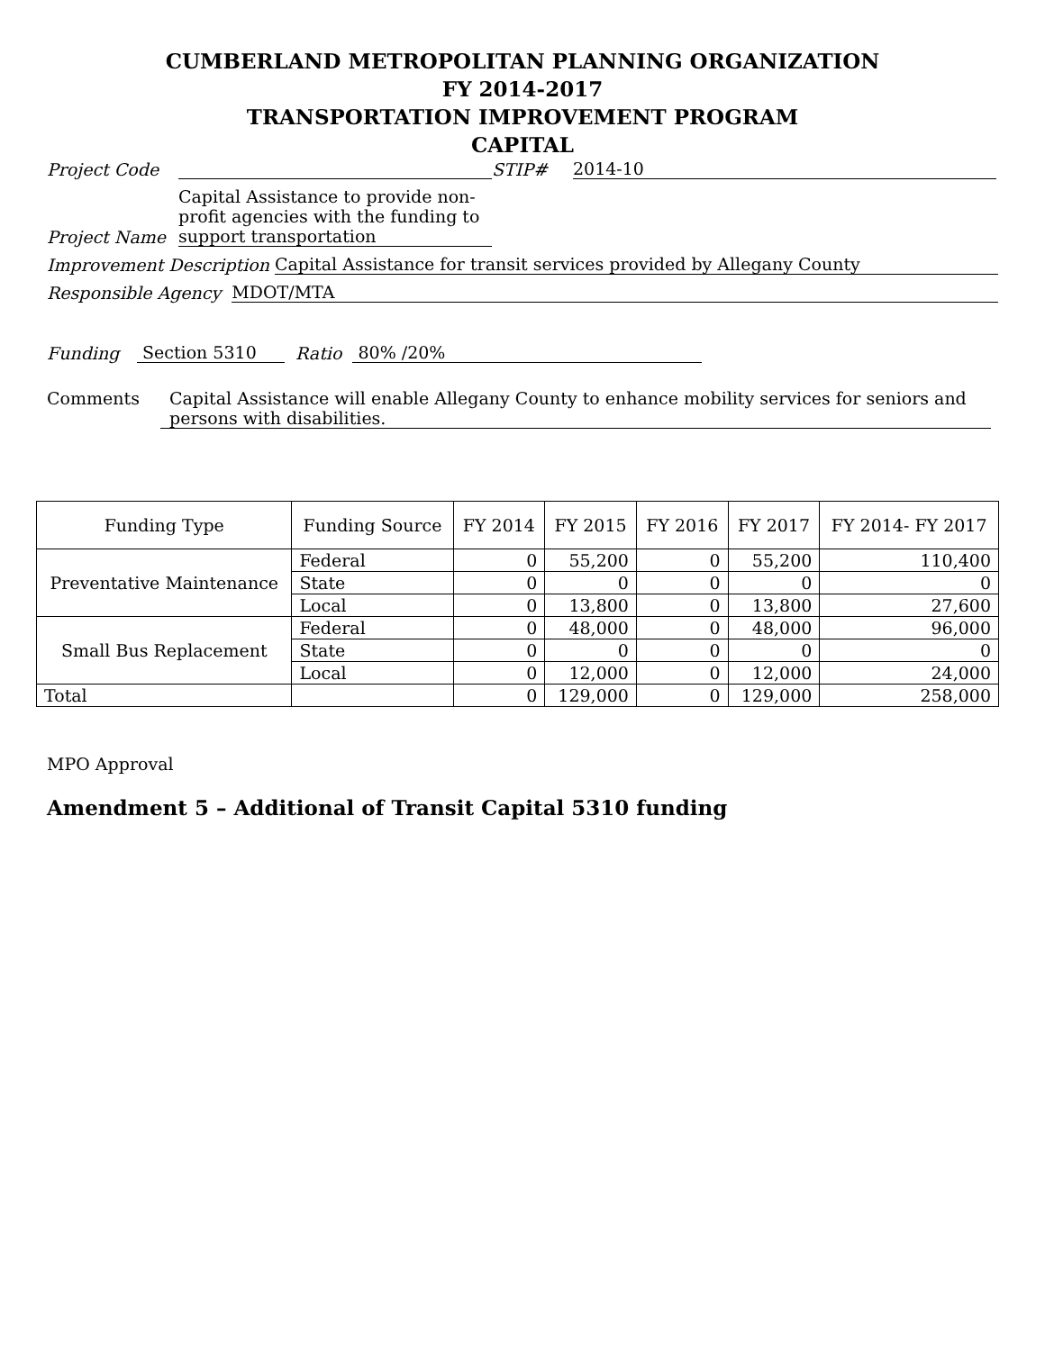CUMBERLAND METROPOLITAN PLANNING ORGANIZATION
FY 2014-2017
TRANSPORTATION IMPROVEMENT PROGRAM
CAPITAL
Project Code STIP# 2014-10
Project Name Capital Assistance to provide non-profit agencies with the funding to support transportation
Improvement Description Capital Assistance for transit services provided by Allegany County
Responsible Agency MDOT/MTA
Funding Section 5310 Ratio 80% /20%
Comments Capital Assistance will enable Allegany County to enhance mobility services for seniors and persons with disabilities.
| Funding Type | Funding Source | FY 2014 | FY 2015 | FY 2016 | FY 2017 | FY 2014- FY 2017 |
| --- | --- | --- | --- | --- | --- | --- |
| Preventative Maintenance | Federal | 0 | 55,200 | 0 | 55,200 | 110,400 |
| | State | 0 | 0 | 0 | 0 | 0 |
| | Local | 0 | 13,800 | 0 | 13,800 | 27,600 |
| Small Bus Replacement | Federal | 0 | 48,000 | 0 | 48,000 | 96,000 |
| | State | 0 | 0 | 0 | 0 | 0 |
| | Local | 0 | 12,000 | 0 | 12,000 | 24,000 |
| Total | | 0 | 129,000 | 0 | 129,000 | 258,000 |
MPO Approval
Amendment 5 – Additional of Transit Capital 5310 funding